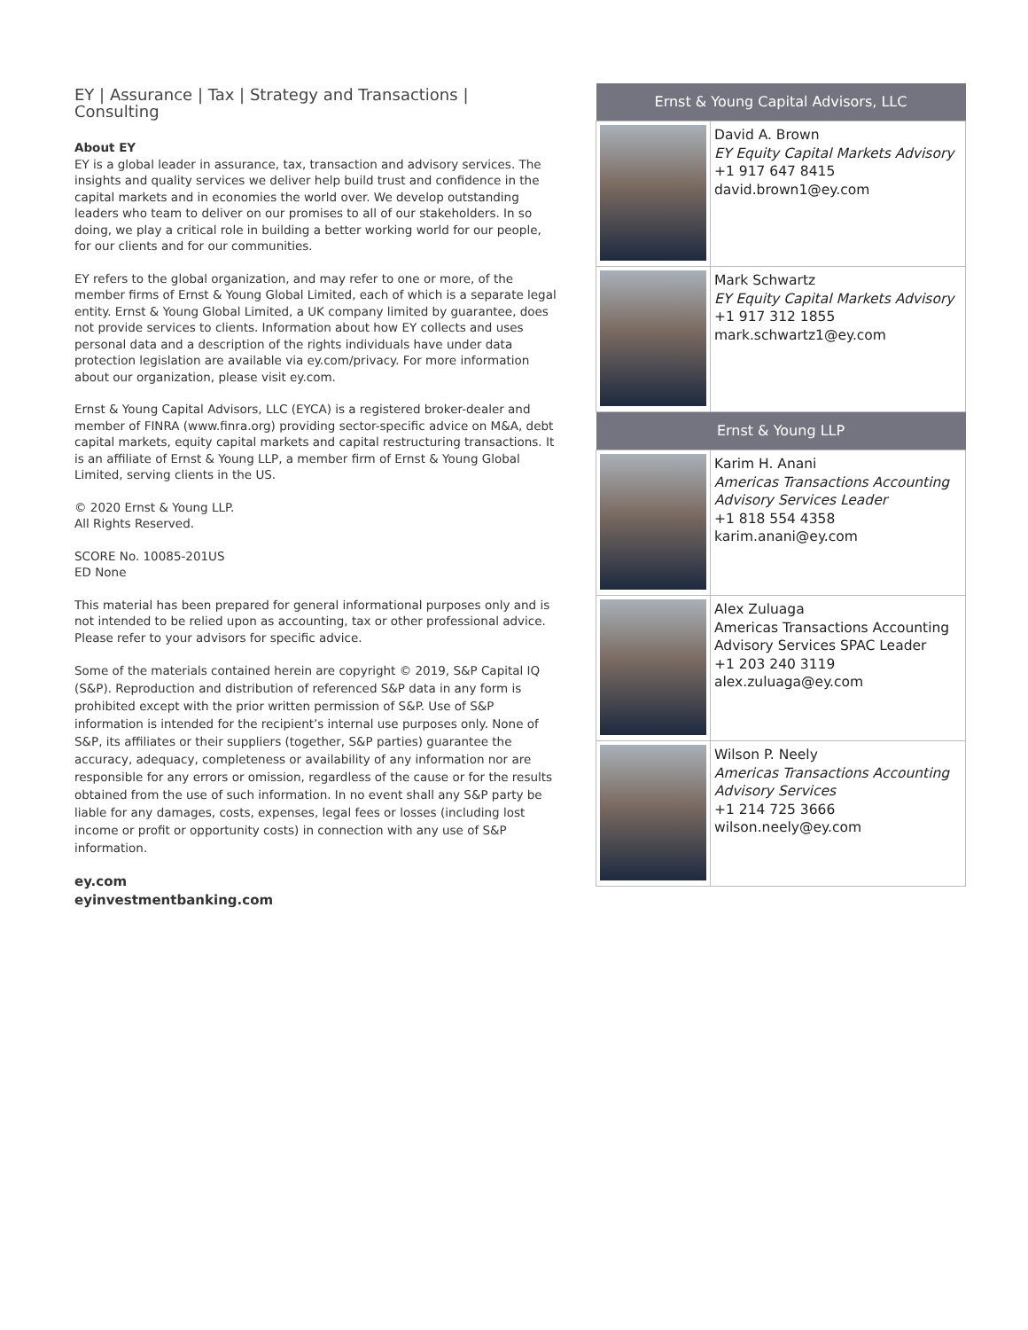EY | Assurance | Tax | Strategy and Transactions | Consulting
About EY
EY is a global leader in assurance, tax, transaction and advisory services. The insights and quality services we deliver help build trust and confidence in the capital markets and in economies the world over. We develop outstanding leaders who team to deliver on our promises to all of our stakeholders. In so doing, we play a critical role in building a better working world for our people, for our clients and for our communities.
EY refers to the global organization, and may refer to one or more, of the member firms of Ernst & Young Global Limited, each of which is a separate legal entity. Ernst & Young Global Limited, a UK company limited by guarantee, does not provide services to clients. Information about how EY collects and uses personal data and a description of the rights individuals have under data protection legislation are available via ey.com/privacy. For more information about our organization, please visit ey.com.
Ernst & Young Capital Advisors, LLC (EYCA) is a registered broker-dealer and member of FINRA (www.finra.org) providing sector-specific advice on M&A, debt capital markets, equity capital markets and capital restructuring transactions. It is an affiliate of Ernst & Young LLP, a member firm of Ernst & Young Global Limited, serving clients in the US.
© 2020 Ernst & Young LLP.
All Rights Reserved.
SCORE No. 10085-201US
ED None
This material has been prepared for general informational purposes only and is not intended to be relied upon as accounting, tax or other professional advice. Please refer to your advisors for specific advice.
Some of the materials contained herein are copyright © 2019, S&P Capital IQ (S&P). Reproduction and distribution of referenced S&P data in any form is prohibited except with the prior written permission of S&P. Use of S&P information is intended for the recipient’s internal use purposes only. None of S&P, its affiliates or their suppliers (together, S&P parties) guarantee the accuracy, adequacy, completeness or availability of any information nor are responsible for any errors or omission, regardless of the cause or for the results obtained from the use of such information. In no event shall any S&P party be liable for any damages, costs, expenses, legal fees or losses (including lost income or profit or opportunity costs) in connection with any use of S&P information.
ey.com
eyinvestmentbanking.com
| Ernst & Young Capital Advisors, LLC | |
| --- | --- |
| | David A. Brown EY Equity Capital Markets Advisory +1 917 647 8415 david.brown1@ey.com |
| | Mark Schwartz EY Equity Capital Markets Advisory +1 917 312 1855 mark.schwartz1@ey.com |
| Ernst & Young LLP | |
| | Karim H. Anani Americas Transactions Accounting Advisory Services Leader +1 818 554 4358 karim.anani@ey.com |
| | Alex Zuluaga Americas Transactions Accounting Advisory Services SPAC Leader +1 203 240 3119 alex.zuluaga@ey.com |
| | Wilson P. Neely Americas Transactions Accounting Advisory Services +1 214 725 3666 wilson.neely@ey.com |